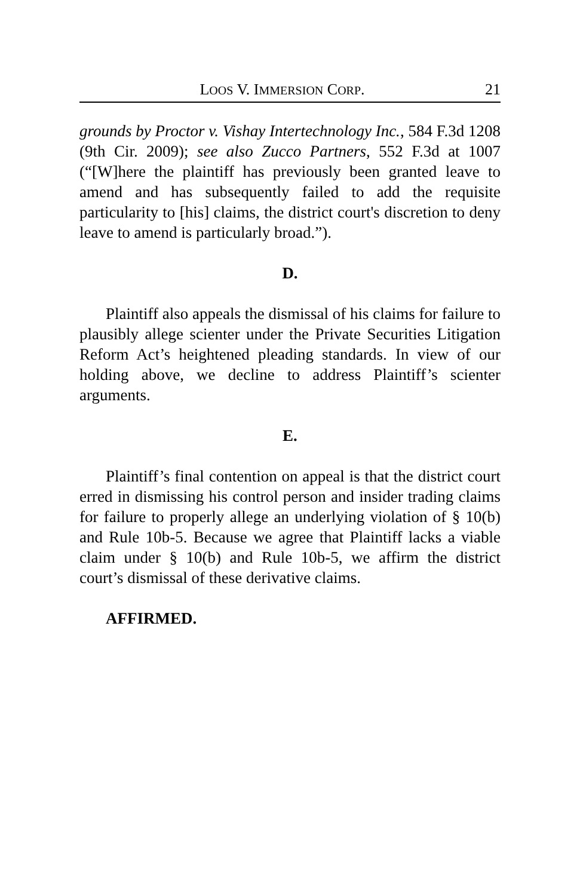LOOS V. IMMERSION CORP. 21
grounds by Proctor v. Vishay Intertechnology Inc., 584 F.3d 1208 (9th Cir. 2009); see also Zucco Partners, 552 F.3d at 1007 (“[W]here the plaintiff has previously been granted leave to amend and has subsequently failed to add the requisite particularity to [his] claims, the district court's discretion to deny leave to amend is particularly broad.”).
D.
Plaintiff also appeals the dismissal of his claims for failure to plausibly allege scienter under the Private Securities Litigation Reform Act’s heightened pleading standards. In view of our holding above, we decline to address Plaintiff’s scienter arguments.
E.
Plaintiff’s final contention on appeal is that the district court erred in dismissing his control person and insider trading claims for failure to properly allege an underlying violation of § 10(b) and Rule 10b-5. Because we agree that Plaintiff lacks a viable claim under § 10(b) and Rule 10b-5, we affirm the district court’s dismissal of these derivative claims.
AFFIRMED.